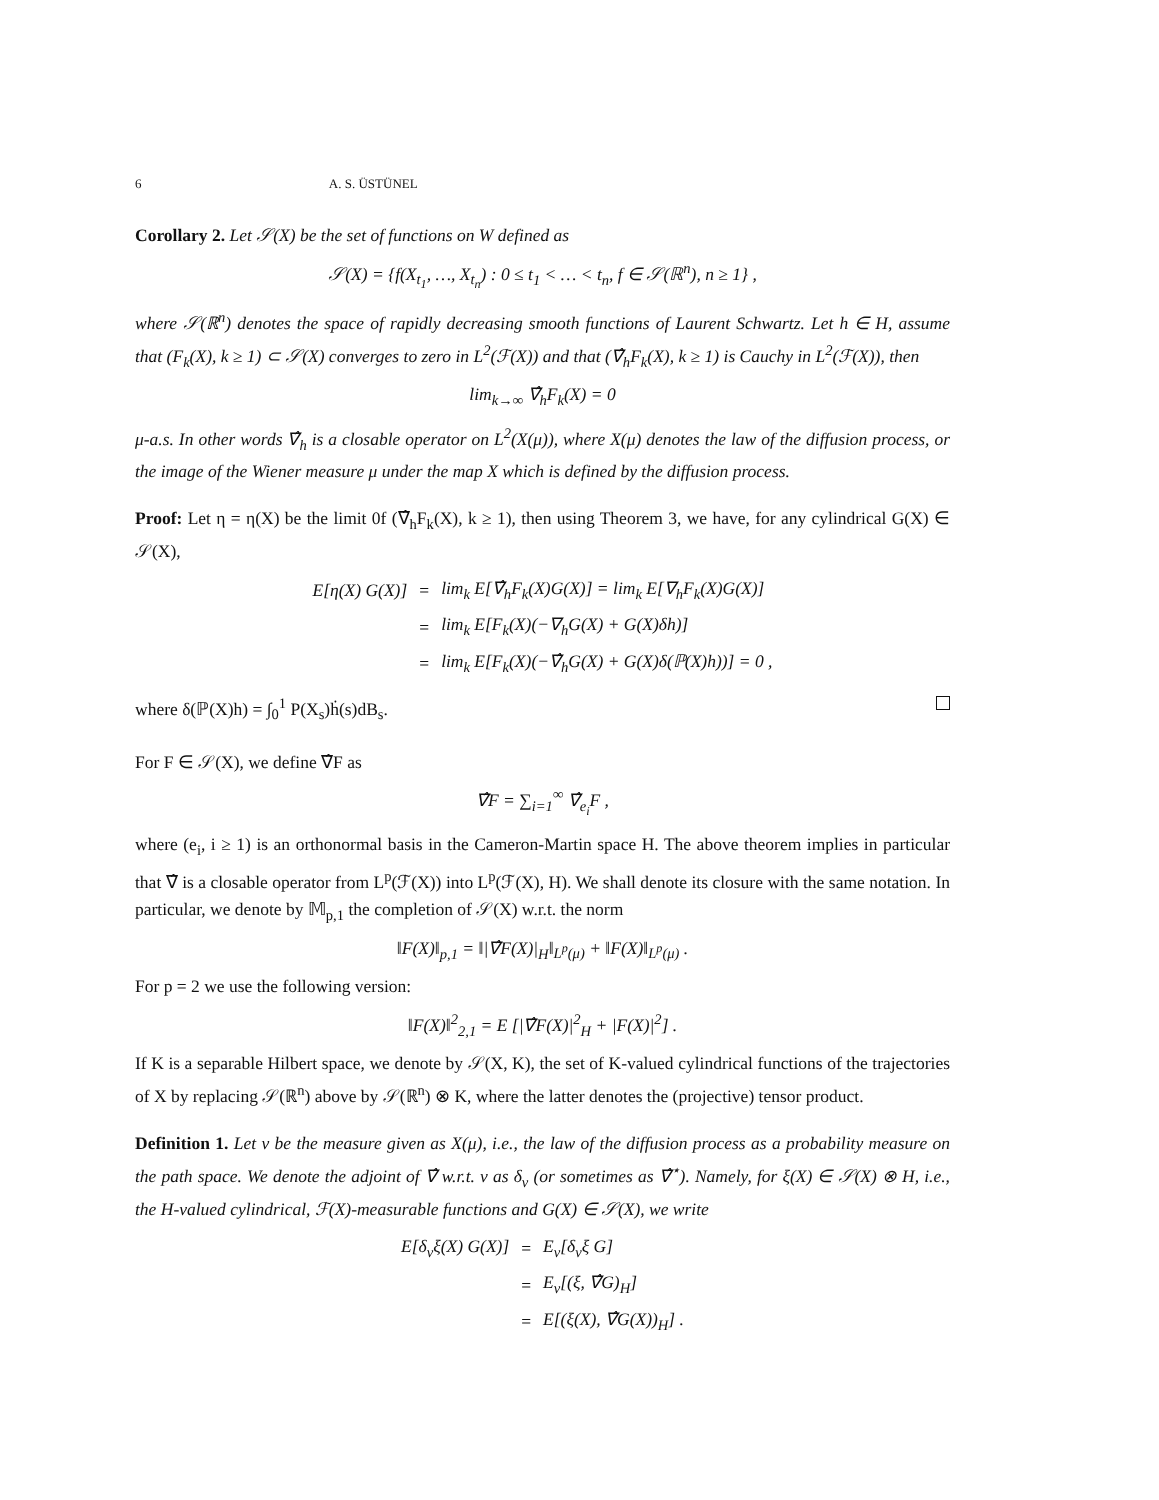6 A. S. ÜSTÜNEL
Corollary 2. Let 𝒮(X) be the set of functions on W defined as
𝒮(X) = {f(X<sub>t<sub>1</sub></sub>, …, X<sub>t<sub>n</sub></sub>) : 0 ≤ t<sub>1</sub> < … < t<sub>n</sub>, f ∈ 𝒮(ℝ<sup>n</sup>), n ≥ 1} ,
where 𝒮(ℝ<sup>n</sup>) denotes the space of rapidly decreasing smooth functions of Laurent Schwartz. Let h ∈ H, assume that (F<sub>k</sub>(X), k ≥ 1) ⊂ 𝒮(X) converges to zero in L<sup>2</sup>(ℱ(X)) and that (∇̂<sub>h</sub>F<sub>k</sub>(X), k ≥ 1) is Cauchy in L<sup>2</sup>(ℱ(X)), then
lim<sub>k→∞</sub> ∇̂<sub>h</sub>F<sub>k</sub>(X) = 0
μ-a.s. In other words ∇̂<sub>h</sub> is a closable operator on L<sup>2</sup>(X(μ)), where X(μ) denotes the law of the diffusion process, or the image of the Wiener measure μ under the map X which is defined by the diffusion process.
Proof: Let η = η(X) be the limit 0f (∇̂<sub>h</sub>F<sub>k</sub>(X), k ≥ 1), then using Theorem 3, we have, for any cylindrical G(X) ∈ 𝒮(X),
| E[η(X) G(X)] | = | lim<sub>k</sub> E[∇̂<sub>h</sub>F<sub>k</sub>(X)G(X)] = lim<sub>k</sub> E[∇<sub>h</sub>F<sub>k</sub>(X)G(X)] |
| | = | lim<sub>k</sub> E[F<sub>k</sub>(X)(−∇<sub>h</sub>G(X) + G(X)δh)] |
| | = | lim<sub>k</sub> E[F<sub>k</sub>(X)(−∇̂<sub>h</sub>G(X) + G(X)δ(ℙ(X)h))] = 0 , |
where δ(ℙ(X)h) = ∫<sub>0</sub><sup>1</sup> P(X<sub>s</sub>)ḣ(s)dB<sub>s</sub>.
For F ∈ 𝒮(X), we define ∇̂F as
∇̂F = ∑<sub>i=1</sub><sup>∞</sup> ∇̂<sub>e<sub>i</sub></sub>F ,
where (e<sub>i</sub>, i ≥ 1) is an orthonormal basis in the Cameron-Martin space H. The above theorem implies in particular that ∇̂ is a closable operator from L<sup>p</sup>(ℱ(X)) into L<sup>p</sup>(ℱ(X), H). We shall denote its closure with the same notation. In particular, we denote by 𝕄<sub>p,1</sub> the completion of 𝒮(X) w.r.t. the norm
‖F(X)‖<sub>p,1</sub> = ‖|∇̂F(X)|<sub>H</sub>‖<sub>L<sup>p</sup>(μ)</sub> + ‖F(X)‖<sub>L<sup>p</sup>(μ)</sub> .
For p = 2 we use the following version:
‖F(X)‖<sup>2</sup><sub>2,1</sub> = E [|∇̂F(X)|<sup>2</sup><sub>H</sub> + |F(X)|<sup>2</sup>] .
If K is a separable Hilbert space, we denote by 𝒮(X, K), the set of K-valued cylindrical functions of the trajectories of X by replacing 𝒮(ℝ<sup>n</sup>) above by 𝒮(ℝ<sup>n</sup>) ⊗ K, where the latter denotes the (projective) tensor product.
Definition 1. Let ν be the measure given as X(μ), i.e., the law of the diffusion process as a probability measure on the path space. We denote the adjoint of ∇̂ w.r.t. ν as δ<sub>ν</sub> (or sometimes as ∇̂<sup>⋆</sup>). Namely, for ξ(X) ∈ 𝒮(X) ⊗ H, i.e., the H-valued cylindrical, ℱ(X)-measurable functions and G(X) ∈ 𝒮(X), we write
| E[δ<sub>ν</sub>ξ(X) G(X)] | = | E<sub>ν</sub>[δ<sub>ν</sub>ξ G] |
| | = | E<sub>ν</sub>[(ξ, ∇̂G)<sub>H</sub>] |
| | = | E[(ξ(X), ∇̂G(X))<sub>H</sub>] . |